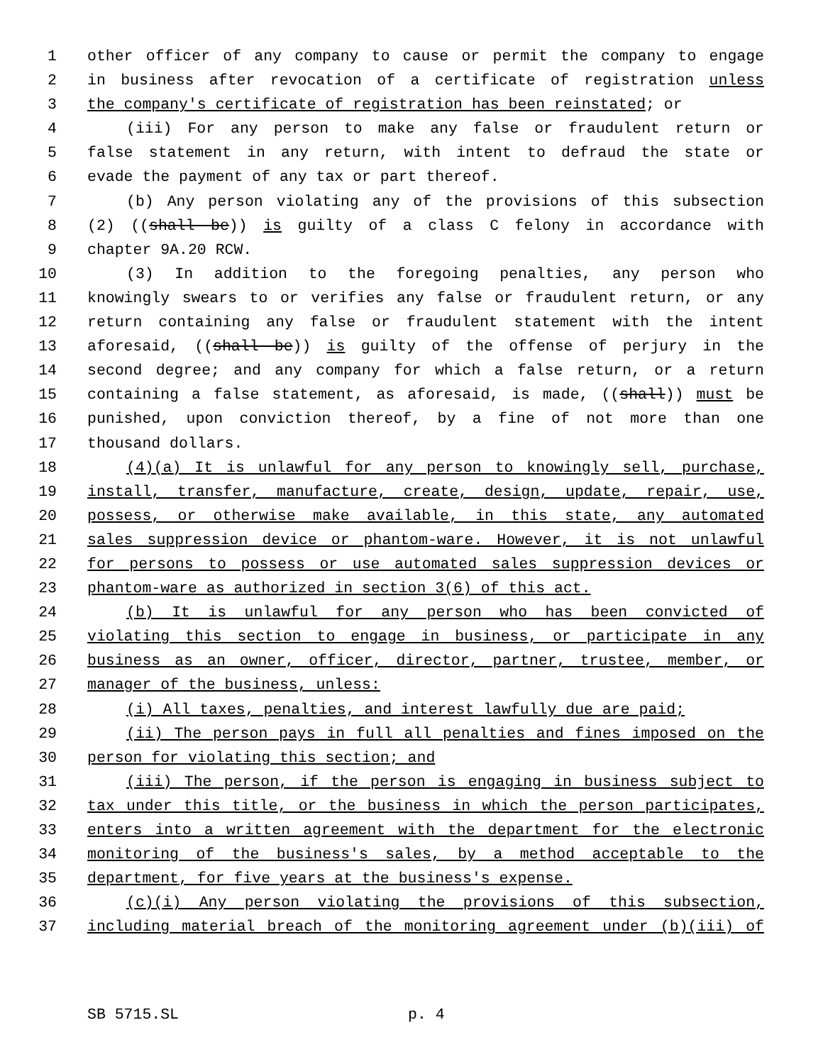1 other officer of any company to cause or permit the company to engage
2 in business after revocation of a certificate of registration unless
3 the company's certificate of registration has been reinstated; or
4 (iii) For any person to make any false or fraudulent return or
5 false statement in any return, with intent to defraud the state or
6 evade the payment of any tax or part thereof.
7 (b) Any person violating any of the provisions of this subsection
8 (2) ((shall be)) is guilty of a class C felony in accordance with
9 chapter 9A.20 RCW.
10 (3) In addition to the foregoing penalties, any person who
11 knowingly swears to or verifies any false or fraudulent return, or any
12 return containing any false or fraudulent statement with the intent
13 aforesaid, ((shall be)) is guilty of the offense of perjury in the
14 second degree; and any company for which a false return, or a return
15 containing a false statement, as aforesaid, is made, ((shall)) must be
16 punished, upon conviction thereof, by a fine of not more than one
17 thousand dollars.
18 (4)(a) It is unlawful for any person to knowingly sell, purchase,
19 install, transfer, manufacture, create, design, update, repair, use,
20 possess, or otherwise make available, in this state, any automated
21 sales suppression device or phantom-ware. However, it is not unlawful
22 for persons to possess or use automated sales suppression devices or
23 phantom-ware as authorized in section 3(6) of this act.
24 (b) It is unlawful for any person who has been convicted of
25 violating this section to engage in business, or participate in any
26 business as an owner, officer, director, partner, trustee, member, or
27 manager of the business, unless:
28 (i) All taxes, penalties, and interest lawfully due are paid;
29 (ii) The person pays in full all penalties and fines imposed on the
30 person for violating this section; and
31 (iii) The person, if the person is engaging in business subject to
32 tax under this title, or the business in which the person participates,
33 enters into a written agreement with the department for the electronic
34 monitoring of the business's sales, by a method acceptable to the
35 department, for five years at the business's expense.
36 (c)(i) Any person violating the provisions of this subsection,
37 including material breach of the monitoring agreement under (b)(iii) of
SB 5715.SL p. 4